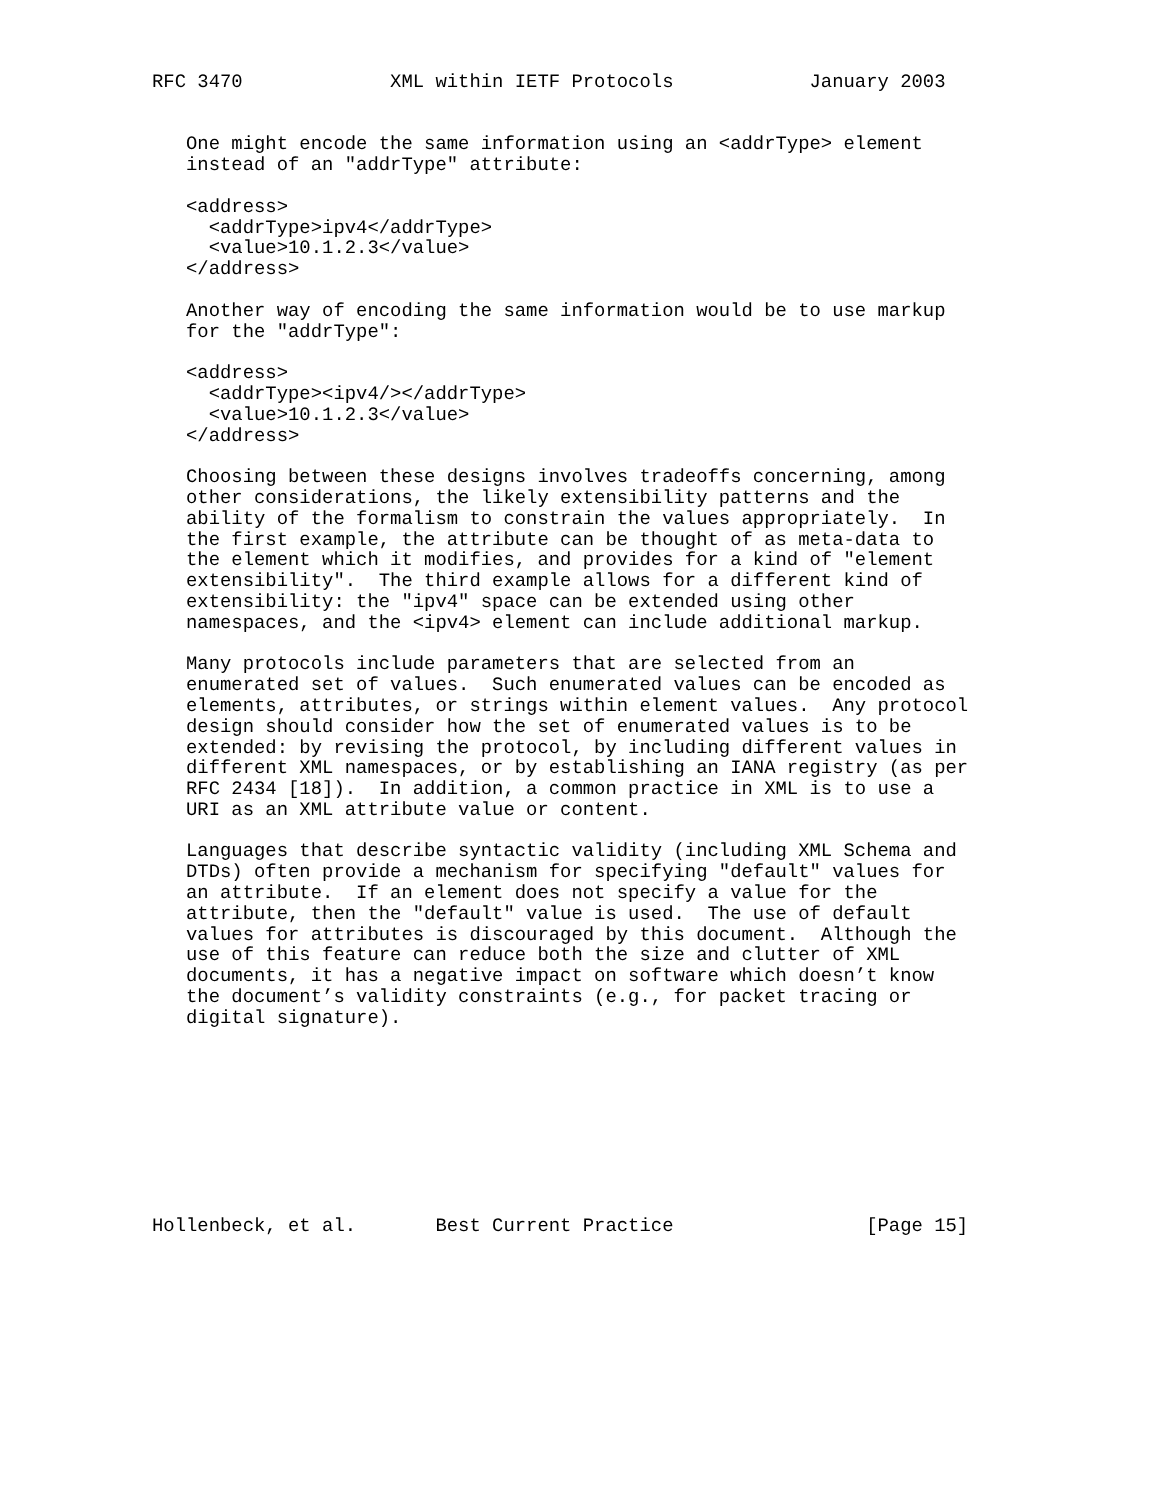RFC 3470             XML within IETF Protocols            January 2003


   One might encode the same information using an <addrType> element
   instead of an "addrType" attribute:

   <address>
     <addrType>ipv4</addrType>
     <value>10.1.2.3</value>
   </address>

   Another way of encoding the same information would be to use markup
   for the "addrType":

   <address>
     <addrType><ipv4/></addrType>
     <value>10.1.2.3</value>
   </address>

   Choosing between these designs involves tradeoffs concerning, among
   other considerations, the likely extensibility patterns and the
   ability of the formalism to constrain the values appropriately.  In
   the first example, the attribute can be thought of as meta-data to
   the element which it modifies, and provides for a kind of "element
   extensibility".  The third example allows for a different kind of
   extensibility: the "ipv4" space can be extended using other
   namespaces, and the <ipv4> element can include additional markup.

   Many protocols include parameters that are selected from an
   enumerated set of values.  Such enumerated values can be encoded as
   elements, attributes, or strings within element values.  Any protocol
   design should consider how the set of enumerated values is to be
   extended: by revising the protocol, by including different values in
   different XML namespaces, or by establishing an IANA registry (as per
   RFC 2434 [18]).  In addition, a common practice in XML is to use a
   URI as an XML attribute value or content.

   Languages that describe syntactic validity (including XML Schema and
   DTDs) often provide a mechanism for specifying "default" values for
   an attribute.  If an element does not specify a value for the
   attribute, then the "default" value is used.  The use of default
   values for attributes is discouraged by this document.  Although the
   use of this feature can reduce both the size and clutter of XML
   documents, it has a negative impact on software which doesn’t know
   the document’s validity constraints (e.g., for packet tracing or
   digital signature).









Hollenbeck, et al.       Best Current Practice                 [Page 15]